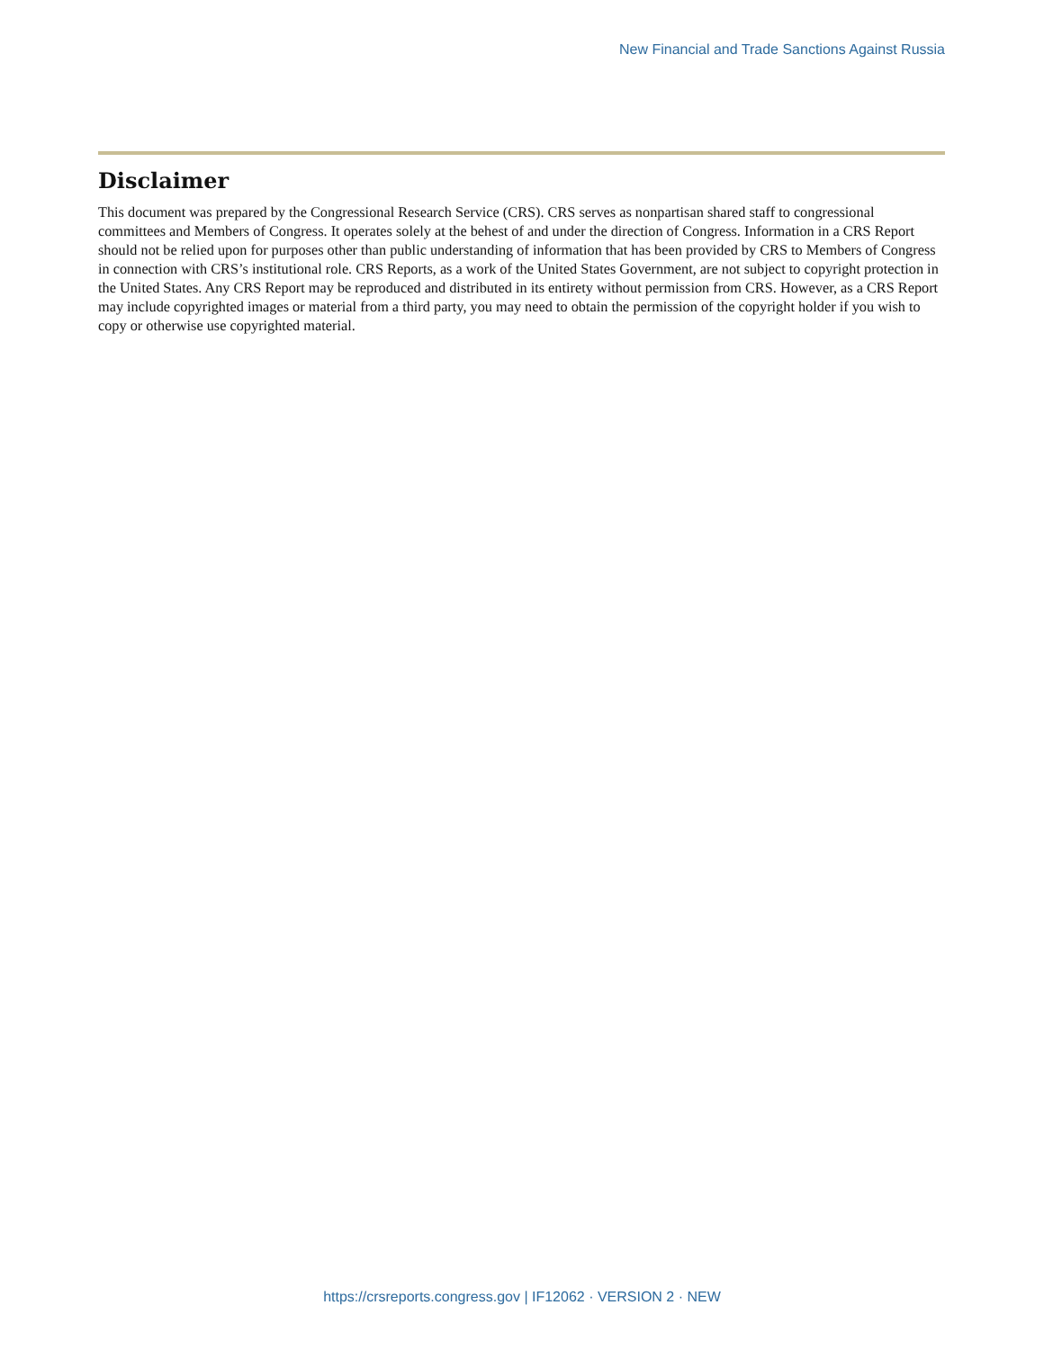New Financial and Trade Sanctions Against Russia
Disclaimer
This document was prepared by the Congressional Research Service (CRS). CRS serves as nonpartisan shared staff to congressional committees and Members of Congress. It operates solely at the behest of and under the direction of Congress. Information in a CRS Report should not be relied upon for purposes other than public understanding of information that has been provided by CRS to Members of Congress in connection with CRS’s institutional role. CRS Reports, as a work of the United States Government, are not subject to copyright protection in the United States. Any CRS Report may be reproduced and distributed in its entirety without permission from CRS. However, as a CRS Report may include copyrighted images or material from a third party, you may need to obtain the permission of the copyright holder if you wish to copy or otherwise use copyrighted material.
https://crsreports.congress.gov | IF12062 · VERSION 2 · NEW